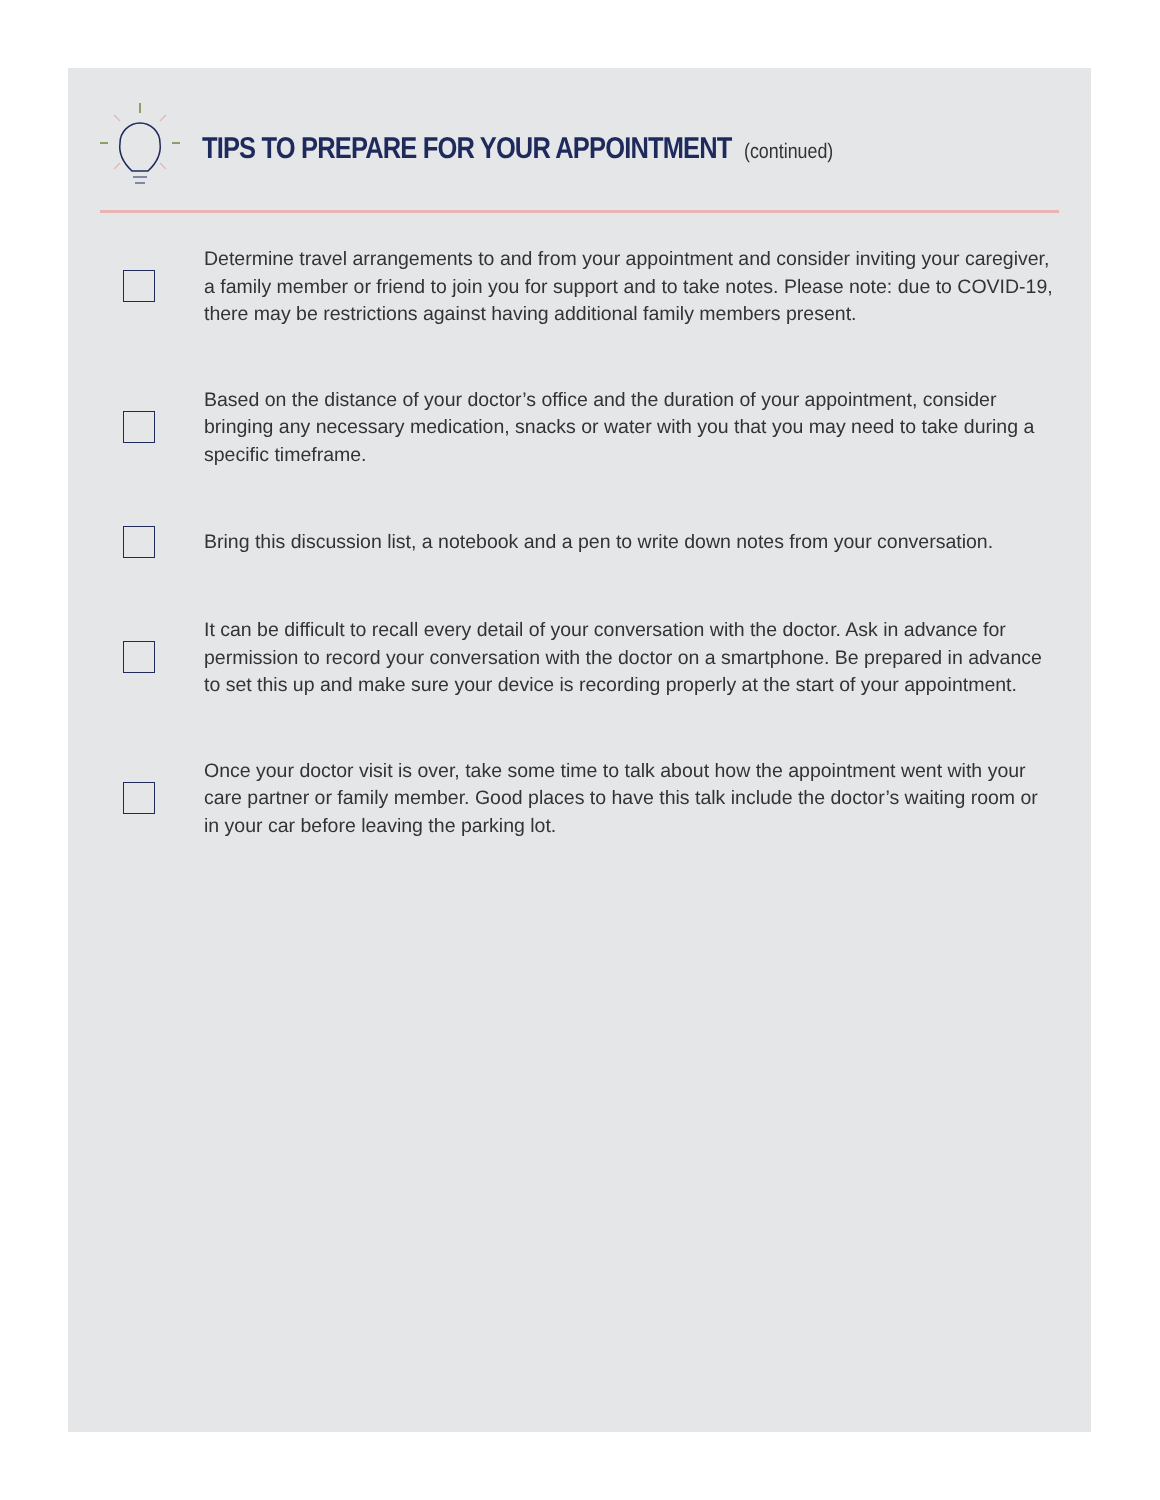TIPS TO PREPARE FOR YOUR APPOINTMENT (continued)
Determine travel arrangements to and from your appointment and consider inviting your caregiver, a family member or friend to join you for support and to take notes. Please note: due to COVID-19, there may be restrictions against having additional family members present.
Based on the distance of your doctor’s office and the duration of your appointment, consider bringing any necessary medication, snacks or water with you that you may need to take during a specific timeframe.
Bring this discussion list, a notebook and a pen to write down notes from your conversation.
It can be difficult to recall every detail of your conversation with the doctor. Ask in advance for permission to record your conversation with the doctor on a smartphone. Be prepared in advance to set this up and make sure your device is recording properly at the start of your appointment.
Once your doctor visit is over, take some time to talk about how the appointment went with your care partner or family member. Good places to have this talk include the doctor’s waiting room or in your car before leaving the parking lot.